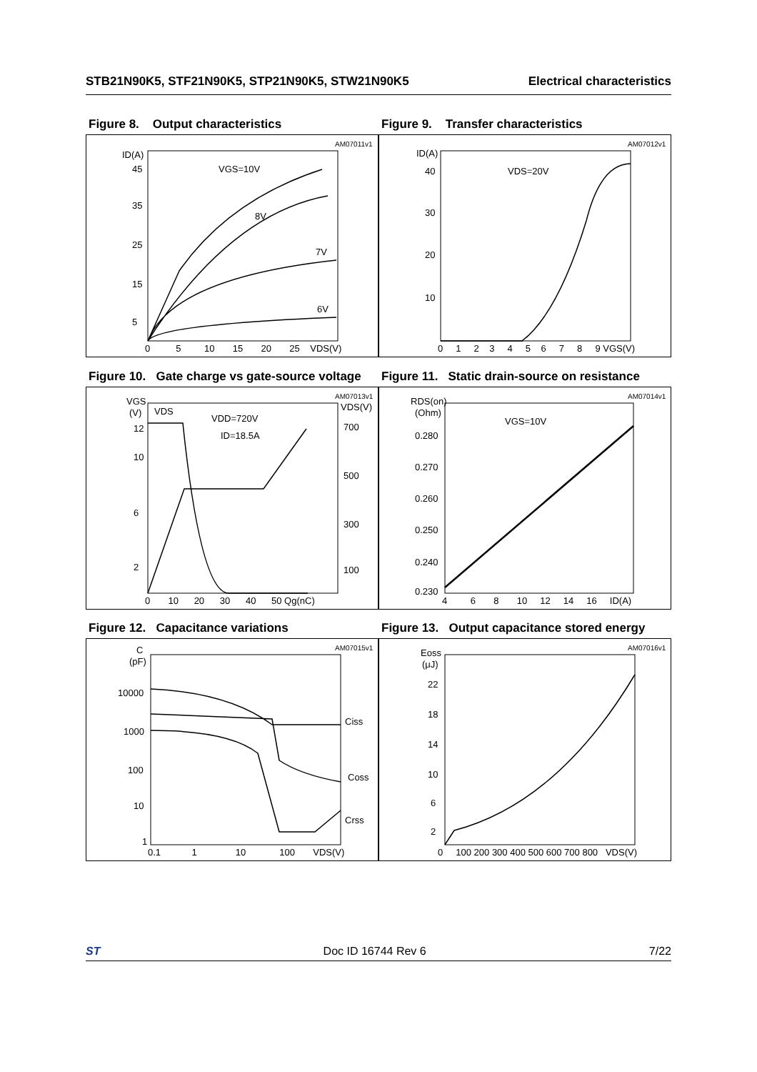STB21N90K5, STF21N90K5, STP21N90K5, STW21N90K5 Electrical characteristics
Figure 8. Output characteristics
AM07011v1
ID(A)
VGS=10V
8V
7V
6V
0 5 10 15 20 25 VDS(V)
45
35
25
15
5
Figure 9. Transfer characteristics
AM07012v1
ID(A)
VDS=20V
40
30
20
10
0 1 2 3 4 5 6 7 8 9 VGS(V)
Figure 10. Gate charge vs gate-source voltage
AM07013v1
VGS
(V)
VDS
VDD=720V
ID=18.5A
VDS(V)
12
10
6
2
700
500
300
100
0 10 20 30 40 50 Qg(nC)
Figure 11. Static drain-source on resistance
AM07014v1
RDS(on)
(Ohm)
VGS=10V
0.280
0.270
0.260
0.250
0.240
0.230
4 6 8 10 12 14 16 ID(A)
Figure 12. Capacitance variations
AM07015v1
C
(pF)
10000
1000
100
10
1
Ciss
Coss
Crss
0.1 1 10 100 VDS(V)
Figure 13. Output capacitance stored energy
AM07016v1
Eoss
(μJ)
22
18
14
10
6
2
0 100 200 300 400 500 600 700 800 VDS(V)
ST Doc ID 16744 Rev 6 7/22